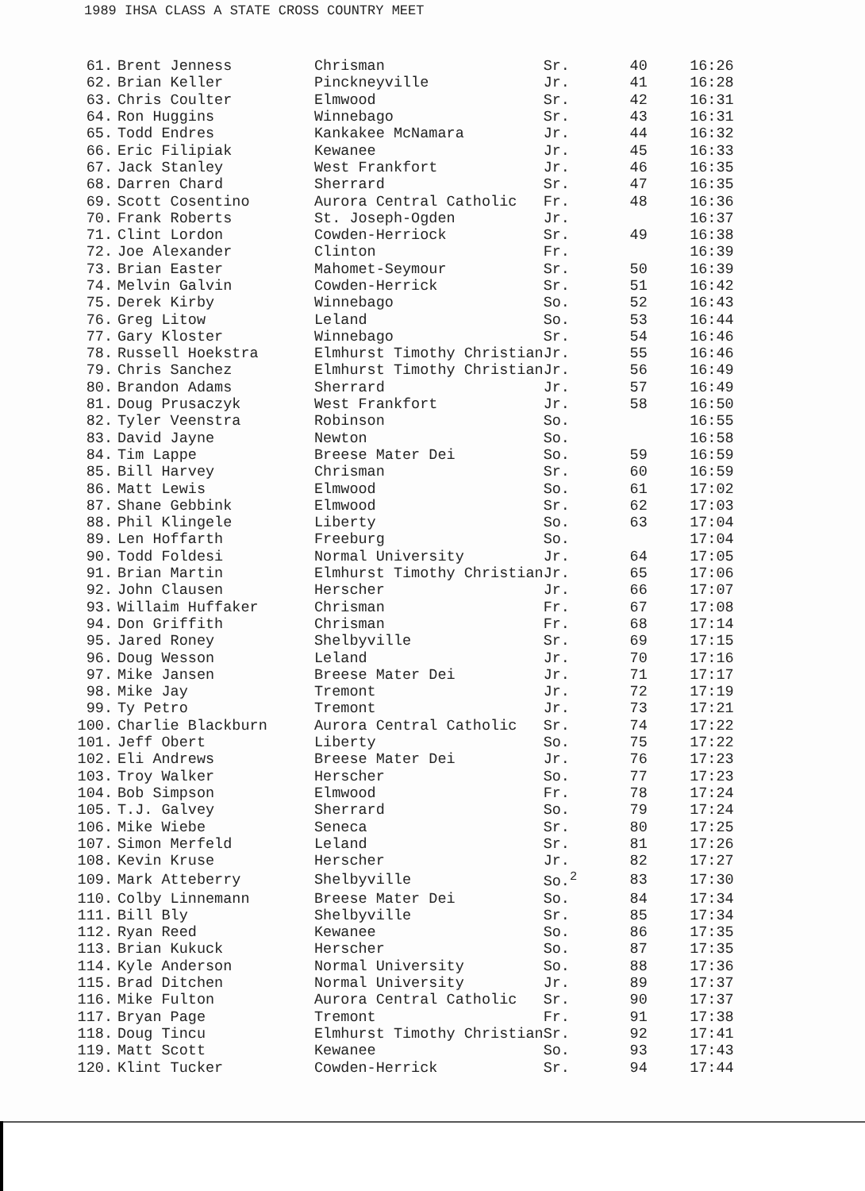1989 IHSA CLASS A STATE CROSS COUNTRY MEET
| 61. | Brent Jenness | Chrisman | Sr. | 40 | 16:26 |
| 62. | Brian Keller | Pinckneyville | Jr. | 41 | 16:28 |
| 63. | Chris Coulter | Elmwood | Sr. | 42 | 16:31 |
| 64. | Ron Huggins | Winnebago | Sr. | 43 | 16:31 |
| 65. | Todd Endres | Kankakee McNamara | Jr. | 44 | 16:32 |
| 66. | Eric Filipiak | Kewanee | Jr. | 45 | 16:33 |
| 67. | Jack Stanley | West Frankfort | Jr. | 46 | 16:35 |
| 68. | Darren Chard | Sherrard | Sr. | 47 | 16:35 |
| 69. | Scott Cosentino | Aurora Central Catholic | Fr. | 48 | 16:36 |
| 70. | Frank Roberts | St. Joseph-Ogden | Jr. | | 16:37 |
| 71. | Clint Lordon | Cowden-Herriock | Sr. | 49 | 16:38 |
| 72. | Joe Alexander | Clinton | Fr. | | 16:39 |
| 73. | Brian Easter | Mahomet-Seymour | Sr. | 50 | 16:39 |
| 74. | Melvin Galvin | Cowden-Herrick | Sr. | 51 | 16:42 |
| 75. | Derek Kirby | Winnebago | So. | 52 | 16:43 |
| 76. | Greg Litow | Leland | So. | 53 | 16:44 |
| 77. | Gary Kloster | Winnebago | Sr. | 54 | 16:46 |
| 78. | Russell Hoekstra | Elmhurst Timothy Christian | Jr. | 55 | 16:46 |
| 79. | Chris Sanchez | Elmhurst Timothy Christian | Jr. | 56 | 16:49 |
| 80. | Brandon Adams | Sherrard | Jr. | 57 | 16:49 |
| 81. | Doug Prusaczyk | West Frankfort | Jr. | 58 | 16:50 |
| 82. | Tyler Veenstra | Robinson | So. | | 16:55 |
| 83. | David Jayne | Newton | So. | | 16:58 |
| 84. | Tim Lappe | Breese Mater Dei | So. | 59 | 16:59 |
| 85. | Bill Harvey | Chrisman | Sr. | 60 | 16:59 |
| 86. | Matt Lewis | Elmwood | So. | 61 | 17:02 |
| 87. | Shane Gebbink | Elmwood | Sr. | 62 | 17:03 |
| 88. | Phil Klingele | Liberty | So. | 63 | 17:04 |
| 89. | Len Hoffarth | Freeburg | So. | | 17:04 |
| 90. | Todd Foldesi | Normal University | Jr. | 64 | 17:05 |
| 91. | Brian Martin | Elmhurst Timothy Christian | Jr. | 65 | 17:06 |
| 92. | John Clausen | Herscher | Jr. | 66 | 17:07 |
| 93. | Willaim Huffaker | Chrisman | Fr. | 67 | 17:08 |
| 94. | Don Griffith | Chrisman | Fr. | 68 | 17:14 |
| 95. | Jared Roney | Shelbyville | Sr. | 69 | 17:15 |
| 96. | Doug Wesson | Leland | Jr. | 70 | 17:16 |
| 97. | Mike Jansen | Breese Mater Dei | Jr. | 71 | 17:17 |
| 98. | Mike Jay | Tremont | Jr. | 72 | 17:19 |
| 99. | Ty Petro | Tremont | Jr. | 73 | 17:21 |
| 100. | Charlie Blackburn | Aurora Central Catholic | Sr. | 74 | 17:22 |
| 101. | Jeff Obert | Liberty | So. | 75 | 17:22 |
| 102. | Eli Andrews | Breese Mater Dei | Jr. | 76 | 17:23 |
| 103. | Troy Walker | Herscher | So. | 77 | 17:23 |
| 104. | Bob Simpson | Elmwood | Fr. | 78 | 17:24 |
| 105. | T.J. Galvey | Sherrard | So. | 79 | 17:24 |
| 106. | Mike Wiebe | Seneca | Sr. | 80 | 17:25 |
| 107. | Simon Merfeld | Leland | Sr. | 81 | 17:26 |
| 108. | Kevin Kruse | Herscher | Jr. | 82 | 17:27 |
| 109. | Mark Atteberry | Shelbyville | So.<sup>2</sup> | 83 | 17:30 |
| 110. | Colby Linnemann | Breese Mater Dei | So. | 84 | 17:34 |
| 111. | Bill Bly | Shelbyville | Sr. | 85 | 17:34 |
| 112. | Ryan Reed | Kewanee | So. | 86 | 17:35 |
| 113. | Brian Kukuck | Herscher | So. | 87 | 17:35 |
| 114. | Kyle Anderson | Normal University | So. | 88 | 17:36 |
| 115. | Brad Ditchen | Normal University | Jr. | 89 | 17:37 |
| 116. | Mike Fulton | Aurora Central Catholic | Sr. | 90 | 17:37 |
| 117. | Bryan Page | Tremont | Fr. | 91 | 17:38 |
| 118. | Doug Tincu | Elmhurst Timothy Christian | Sr. | 92 | 17:41 |
| 119. | Matt Scott | Kewanee | So. | 93 | 17:43 |
| 120. | Klint Tucker | Cowden-Herrick | Sr. | 94 | 17:44 |